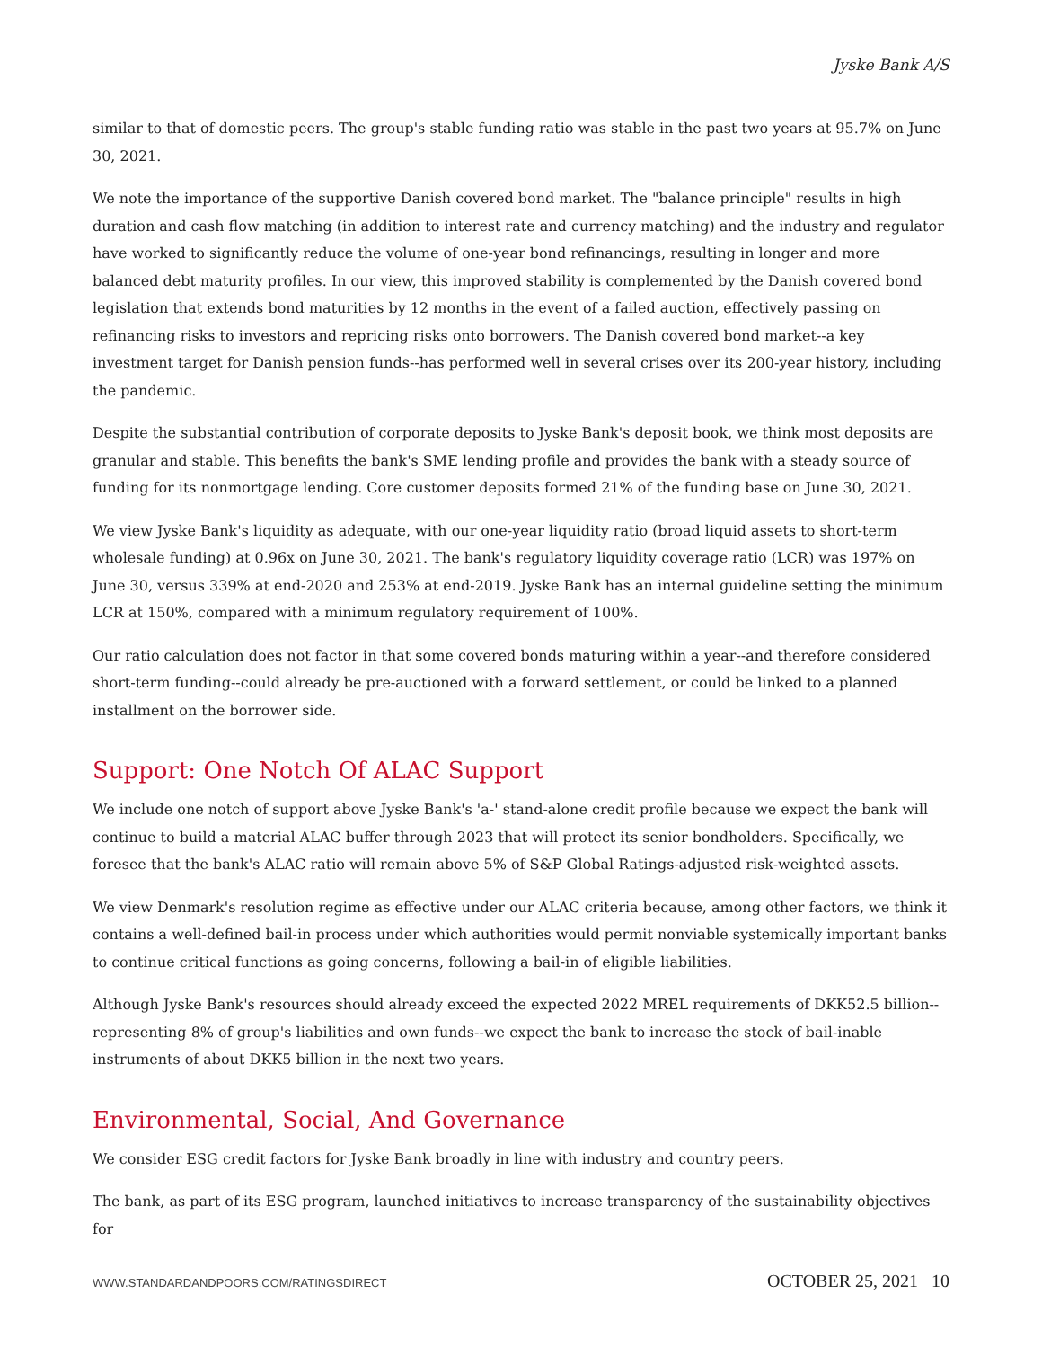Jyske Bank A/S
similar to that of domestic peers. The group's stable funding ratio was stable in the past two years at 95.7% on June 30, 2021.
We note the importance of the supportive Danish covered bond market. The "balance principle" results in high duration and cash flow matching (in addition to interest rate and currency matching) and the industry and regulator have worked to significantly reduce the volume of one-year bond refinancings, resulting in longer and more balanced debt maturity profiles. In our view, this improved stability is complemented by the Danish covered bond legislation that extends bond maturities by 12 months in the event of a failed auction, effectively passing on refinancing risks to investors and repricing risks onto borrowers. The Danish covered bond market--a key investment target for Danish pension funds--has performed well in several crises over its 200-year history, including the pandemic.
Despite the substantial contribution of corporate deposits to Jyske Bank's deposit book, we think most deposits are granular and stable. This benefits the bank's SME lending profile and provides the bank with a steady source of funding for its nonmortgage lending. Core customer deposits formed 21% of the funding base on June 30, 2021.
We view Jyske Bank's liquidity as adequate, with our one-year liquidity ratio (broad liquid assets to short-term wholesale funding) at 0.96x on June 30, 2021. The bank's regulatory liquidity coverage ratio (LCR) was 197% on June 30, versus 339% at end-2020 and 253% at end-2019. Jyske Bank has an internal guideline setting the minimum LCR at 150%, compared with a minimum regulatory requirement of 100%.
Our ratio calculation does not factor in that some covered bonds maturing within a year--and therefore considered short-term funding--could already be pre-auctioned with a forward settlement, or could be linked to a planned installment on the borrower side.
Support: One Notch Of ALAC Support
We include one notch of support above Jyske Bank's 'a-' stand-alone credit profile because we expect the bank will continue to build a material ALAC buffer through 2023 that will protect its senior bondholders. Specifically, we foresee that the bank's ALAC ratio will remain above 5% of S&P Global Ratings-adjusted risk-weighted assets.
We view Denmark's resolution regime as effective under our ALAC criteria because, among other factors, we think it contains a well-defined bail-in process under which authorities would permit nonviable systemically important banks to continue critical functions as going concerns, following a bail-in of eligible liabilities.
Although Jyske Bank's resources should already exceed the expected 2022 MREL requirements of DKK52.5 billion--representing 8% of group's liabilities and own funds--we expect the bank to increase the stock of bail-inable instruments of about DKK5 billion in the next two years.
Environmental, Social, And Governance
We consider ESG credit factors for Jyske Bank broadly in line with industry and country peers.
The bank, as part of its ESG program, launched initiatives to increase transparency of the sustainability objectives for
WWW.STANDARDANDPOORS.COM/RATINGSDIRECT OCTOBER 25, 2021 10